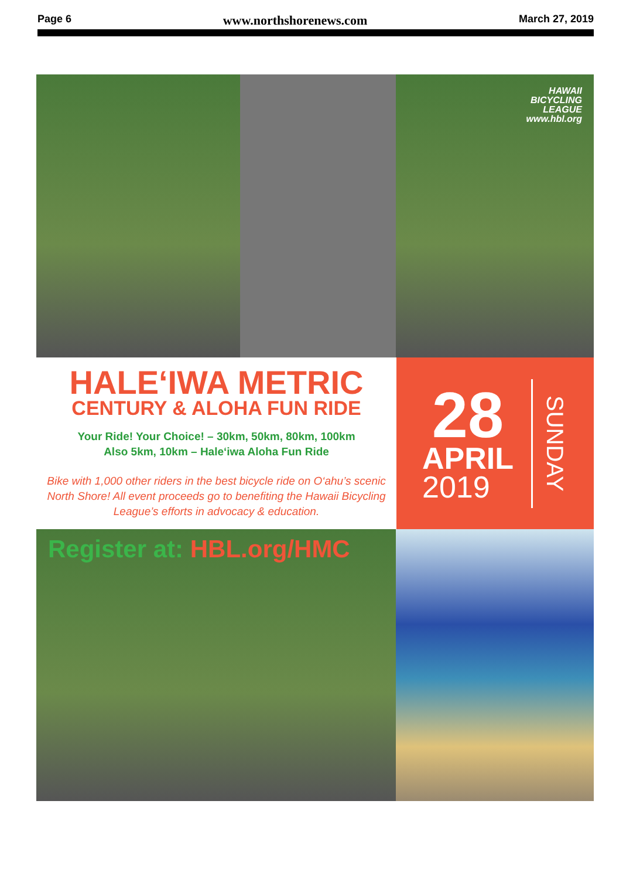Page 6 www.northshorenews.com March 27, 2019
HAWAII
BICYCLING
LEAGUE
www.hbl.org
HALE‘IWA METRIC
CENTURY & ALOHA FUN RIDE
Your Ride! Your Choice! – 30km, 50km, 80km, 100km
Also 5km, 10km – Hale‘iwa Aloha Fun Ride
Bike with 1,000 other riders in the best bicycle ride on O‘ahu’s scenic North Shore! All event proceeds go to benefiting the Hawaii Bicycling League’s efforts in advocacy & education.
28
APRIL
2019
SUNDAY
Register at: HBL.org/HMC